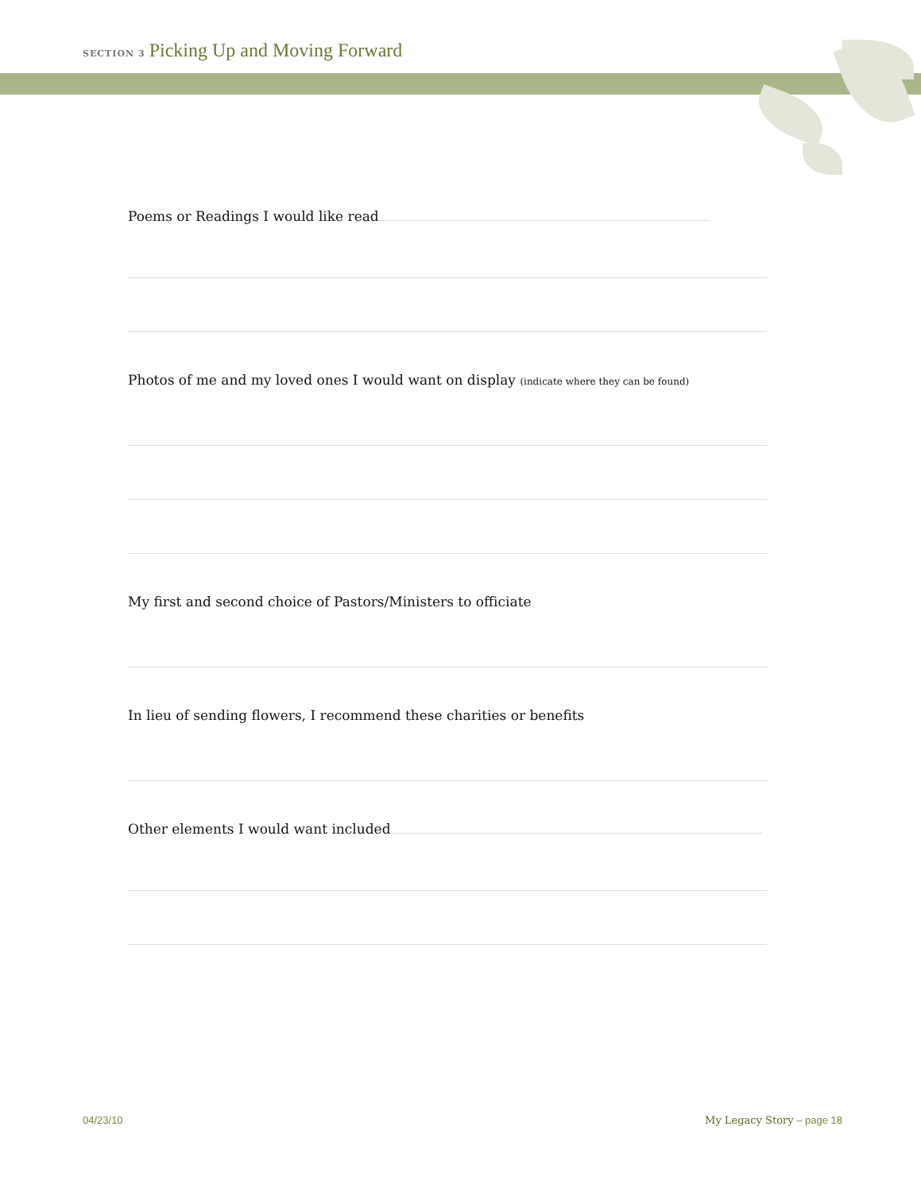SECTION 3 Picking Up and Moving Forward
Poems or Readings I would like read
Photos of me and my loved ones I would want on display (indicate where they can be found)
My first and second choice of Pastors/Ministers to officiate
In lieu of sending flowers, I recommend these charities or benefits
Other elements I would want included
04/23/10 My Legacy Story – page 18